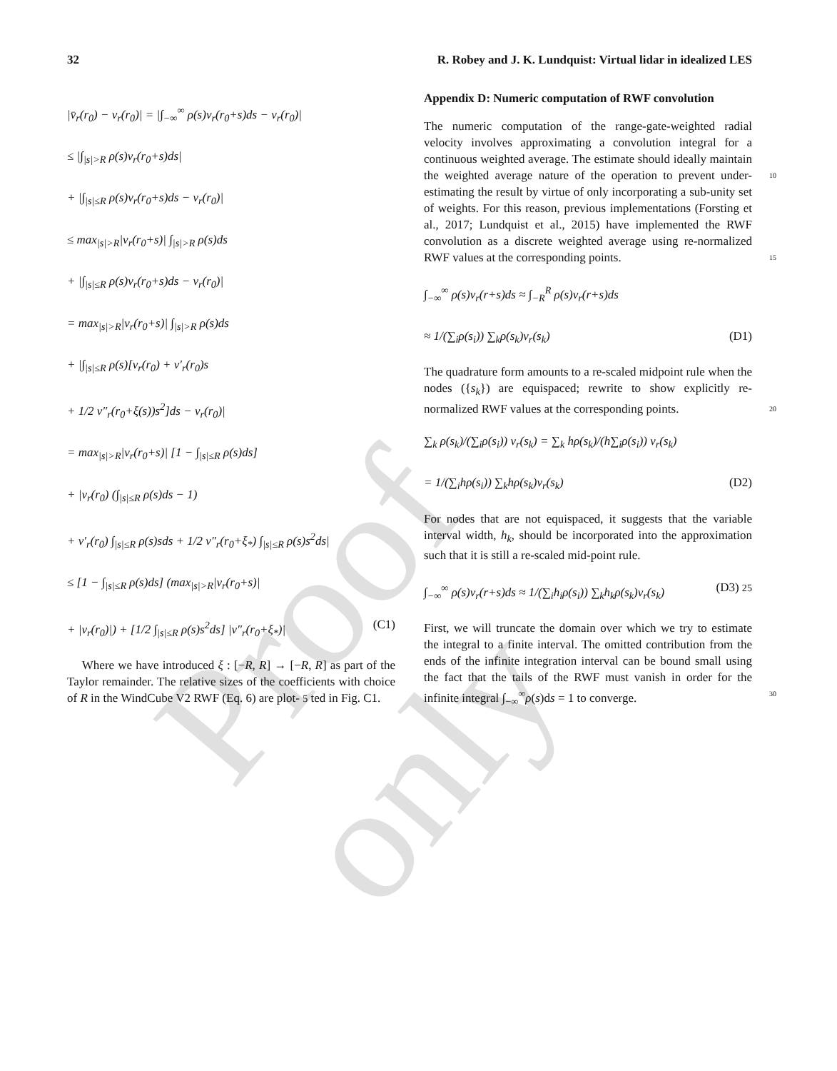Proof only
32 R. Robey and J. K. Lundquist: Virtual lidar in idealized LES
|v̄<sub>r</sub>(r<sub>0</sub>) − v<sub>r</sub>(r<sub>0</sub>)| = |∫<sub>−∞</sub><sup>∞</sup> ρ(s)v<sub>r</sub>(r<sub>0</sub>+s)ds − v<sub>r</sub>(r<sub>0</sub>)|
≤ |∫<sub>|s|>R</sub> ρ(s)v<sub>r</sub>(r<sub>0</sub>+s)ds|
+ |∫<sub>|s|≤R</sub> ρ(s)v<sub>r</sub>(r<sub>0</sub>+s)ds − v<sub>r</sub>(r<sub>0</sub>)|
≤ max<sub>|s|>R</sub>|v<sub>r</sub>(r<sub>0</sub>+s)| ∫<sub>|s|>R</sub> ρ(s)ds
+ |∫<sub>|s|≤R</sub> ρ(s)v<sub>r</sub>(r<sub>0</sub>+s)ds − v<sub>r</sub>(r<sub>0</sub>)|
= max<sub>|s|>R</sub>|v<sub>r</sub>(r<sub>0</sub>+s)| ∫<sub>|s|>R</sub> ρ(s)ds
+ |∫<sub>|s|≤R</sub> ρ(s)[v<sub>r</sub>(r<sub>0</sub>) + v′<sub>r</sub>(r<sub>0</sub>)s
+ 1/2 v″<sub>r</sub>(r<sub>0</sub>+ξ(s))s<sup>2</sup>]ds − v<sub>r</sub>(r<sub>0</sub>)|
= max<sub>|s|>R</sub>|v<sub>r</sub>(r<sub>0</sub>+s)| [1 − ∫<sub>|s|≤R</sub> ρ(s)ds]
+ |v<sub>r</sub>(r<sub>0</sub>) (∫<sub>|s|≤R</sub> ρ(s)ds − 1)
+ v′<sub>r</sub>(r<sub>0</sub>) ∫<sub>|s|≤R</sub> ρ(s)sds + 1/2 v″<sub>r</sub>(r<sub>0</sub>+ξ<sub>*</sub>) ∫<sub>|s|≤R</sub> ρ(s)s<sup>2</sup>ds|
≤ [1 − ∫<sub>|s|≤R</sub> ρ(s)ds] (max<sub>|s|>R</sub>|v<sub>r</sub>(r<sub>0</sub>+s)|
+ |v<sub>r</sub>(r<sub>0</sub>)|) + [1/2 ∫<sub>|s|≤R</sub> ρ(s)s<sup>2</sup>ds] |v″<sub>r</sub>(r<sub>0</sub>+ξ<sub>*</sub>)| (C1)
Where we have introduced ξ : [−R, R] → [−R, R] as part of the Taylor remainder. The relative sizes of the coefficients with choice of R in the WindCube V2 RWF (Eq. 6) are plot- 5 ted in Fig. C1.
Appendix D: Numeric computation of RWF convolution
The numeric computation of the range-gate-weighted radial velocity involves approximating a convolution integral for a continuous weighted average. The estimate should ideally maintain the weighted average nature of the operation to 10 prevent under-estimating the result by virtue of only incorporating a sub-unity set of weights. For this reason, previous implementations (Forsting et al., 2017; Lundquist et al., 2015) have implemented the RWF convolution as a discrete weighted average using re-normalized RWF values at the 15 corresponding points.
∫<sub>−∞</sub><sup>∞</sup> ρ(s)v<sub>r</sub>(r+s)ds ≈ ∫<sub>−R</sub><sup>R</sup> ρ(s)v<sub>r</sub>(r+s)ds
≈ 1/(∑<sub>i</sub>ρ(s<sub>i</sub>)) ∑<sub>k</sub>ρ(s<sub>k</sub>)v<sub>r</sub>(s<sub>k</sub>) (D1)
The quadrature form amounts to a re-scaled midpoint rule when the nodes ({s<sub>k</sub>}) are equispaced; rewrite to show explicitly re-normalized RWF values at the corresponding points. 20
∑<sub>k</sub> ρ(s<sub>k</sub>)/(∑<sub>i</sub>ρ(s<sub>i</sub>)) v<sub>r</sub>(s<sub>k</sub>) = ∑<sub>k</sub> hρ(s<sub>k</sub>)/(h∑<sub>i</sub>ρ(s<sub>i</sub>)) v<sub>r</sub>(s<sub>k</sub>)
= 1/(∑<sub>i</sub>hρ(s<sub>i</sub>)) ∑<sub>k</sub>hρ(s<sub>k</sub>)v<sub>r</sub>(s<sub>k</sub>) (D2)
For nodes that are not equispaced, it suggests that the variable interval width, h<sub>k</sub>, should be incorporated into the approximation such that it is still a re-scaled mid-point rule.
∫<sub>−∞</sub><sup>∞</sup> ρ(s)v<sub>r</sub>(r+s)ds ≈ 1/(∑<sub>i</sub>h<sub>i</sub>ρ(s<sub>i</sub>)) ∑<sub>k</sub>h<sub>k</sub>ρ(s<sub>k</sub>)v<sub>r</sub>(s<sub>k</sub>) (D3) 25
First, we will truncate the domain over which we try to estimate the integral to a finite interval. The omitted contribution from the ends of the infinite integration interval can be bound small using the fact that the tails of the RWF must vanish in order for the infinite integral ∫<sub>−∞</sub><sup>∞</sup>ρ(s)ds = 1 to converge. 30